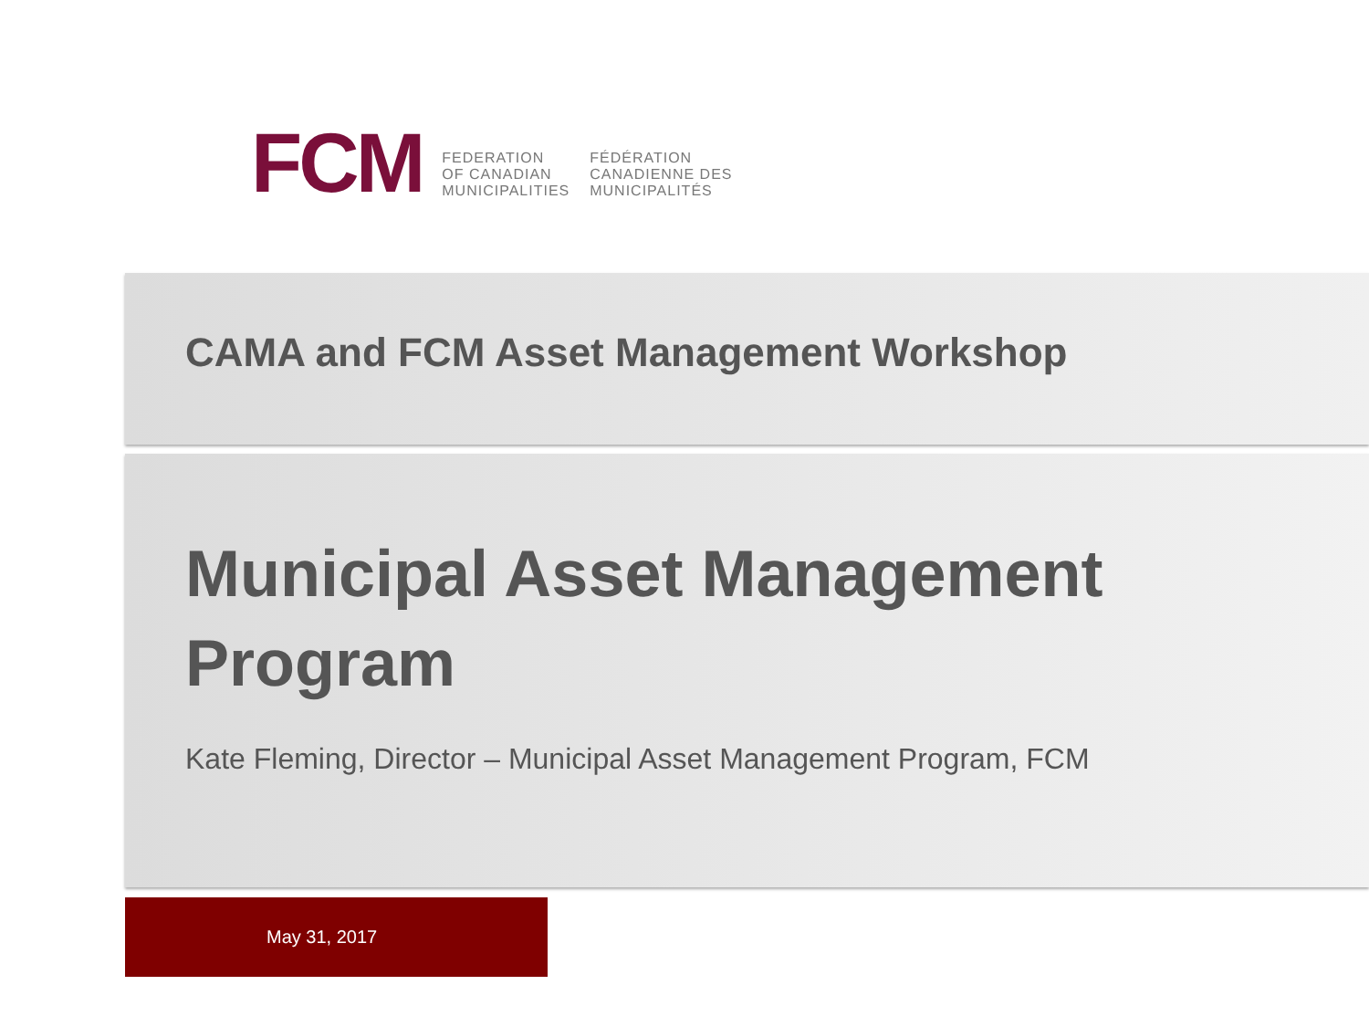FCM
FEDERATION
OF CANADIAN
MUNICIPALITIES
FÉDÉRATION
CANADIENNE DES
MUNICIPALITÉS
CAMA and FCM Asset Management Workshop
Municipal Asset Management Program
Kate Fleming, Director – Municipal Asset Management Program, FCM
May 31, 2017